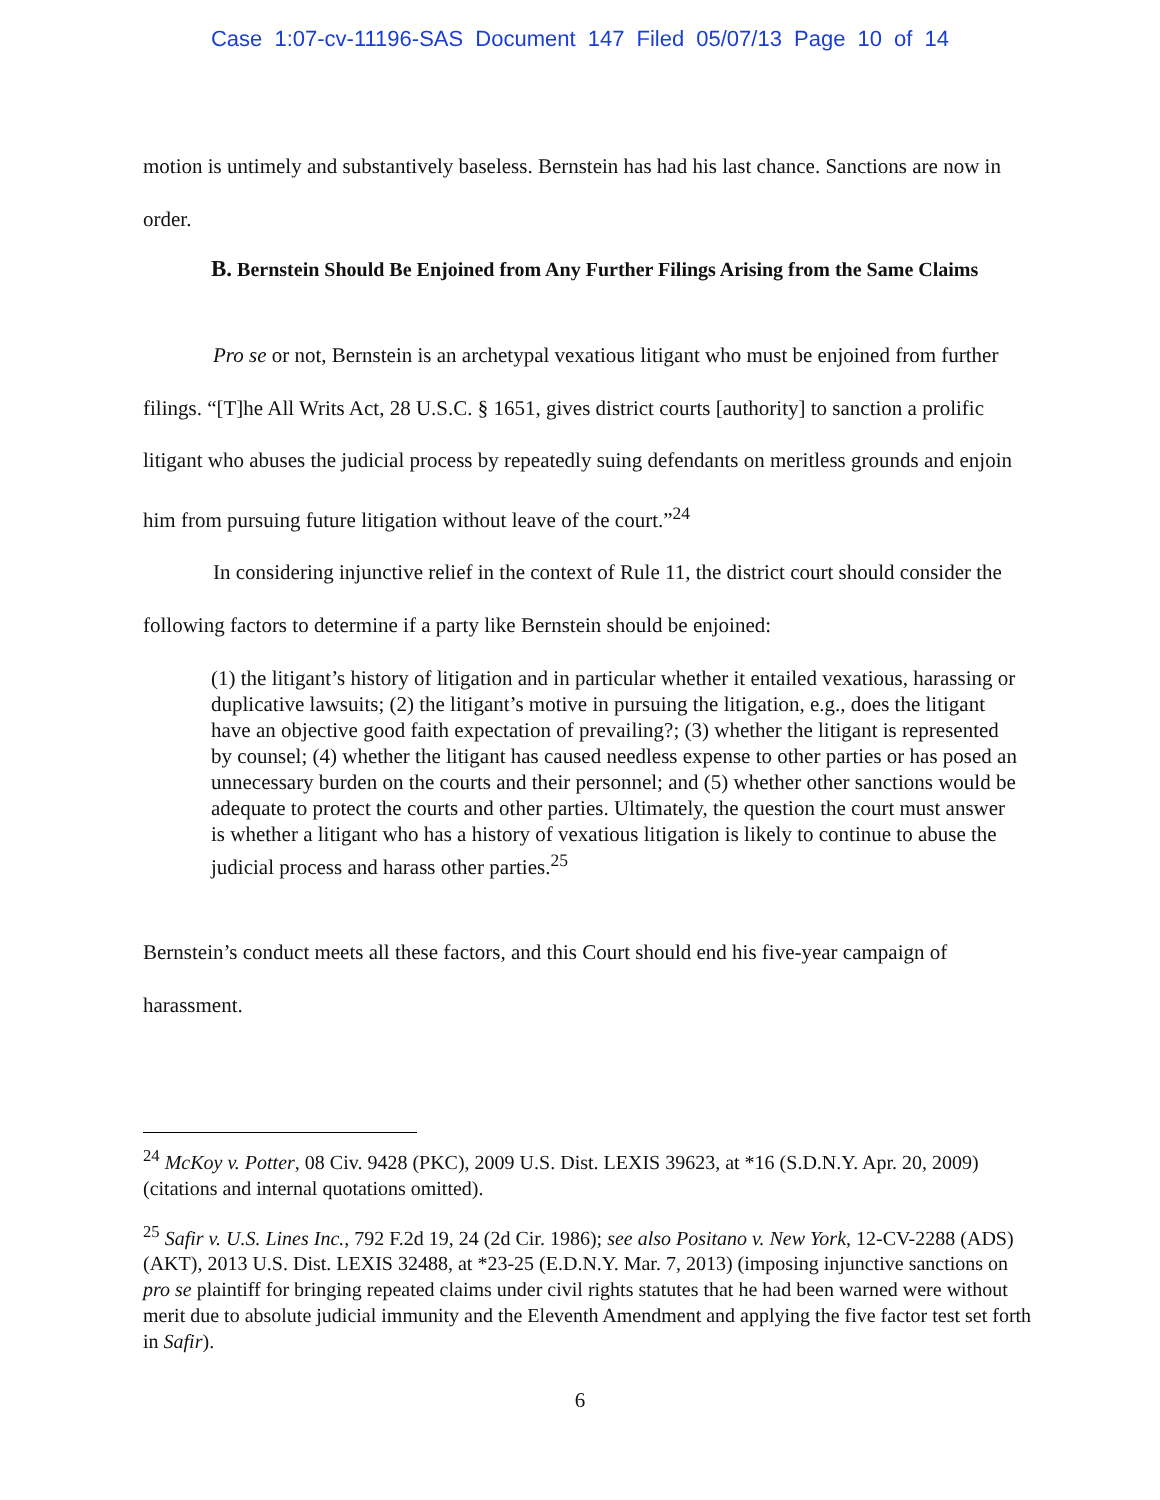Case 1:07-cv-11196-SAS Document 147 Filed 05/07/13 Page 10 of 14
motion is untimely and substantively baseless. Bernstein has had his last chance. Sanctions are now in order.
B. Bernstein Should Be Enjoined from Any Further Filings Arising from the Same Claims
Pro se or not, Bernstein is an archetypal vexatious litigant who must be enjoined from further filings. “[T]he All Writs Act, 28 U.S.C. § 1651, gives district courts [authority] to sanction a prolific litigant who abuses the judicial process by repeatedly suing defendants on meritless grounds and enjoin him from pursuing future litigation without leave of the court.”<sup>24</sup>
In considering injunctive relief in the context of Rule 11, the district court should consider the following factors to determine if a party like Bernstein should be enjoined:
(1) the litigant’s history of litigation and in particular whether it entailed vexatious, harassing or duplicative lawsuits; (2) the litigant’s motive in pursuing the litigation, e.g., does the litigant have an objective good faith expectation of prevailing?; (3) whether the litigant is represented by counsel; (4) whether the litigant has caused needless expense to other parties or has posed an unnecessary burden on the courts and their personnel; and (5) whether other sanctions would be adequate to protect the courts and other parties. Ultimately, the question the court must answer is whether a litigant who has a history of vexatious litigation is likely to continue to abuse the judicial process and harass other parties.<sup>25</sup>
Bernstein’s conduct meets all these factors, and this Court should end his five-year campaign of harassment.
<sup>24</sup> McKoy v. Potter, 08 Civ. 9428 (PKC), 2009 U.S. Dist. LEXIS 39623, at *16 (S.D.N.Y. Apr. 20, 2009) (citations and internal quotations omitted).
<sup>25</sup> Safir v. U.S. Lines Inc., 792 F.2d 19, 24 (2d Cir. 1986); see also Positano v. New York, 12-CV-2288 (ADS) (AKT), 2013 U.S. Dist. LEXIS 32488, at *23-25 (E.D.N.Y. Mar. 7, 2013) (imposing injunctive sanctions on pro se plaintiff for bringing repeated claims under civil rights statutes that he had been warned were without merit due to absolute judicial immunity and the Eleventh Amendment and applying the five factor test set forth in Safir).
6